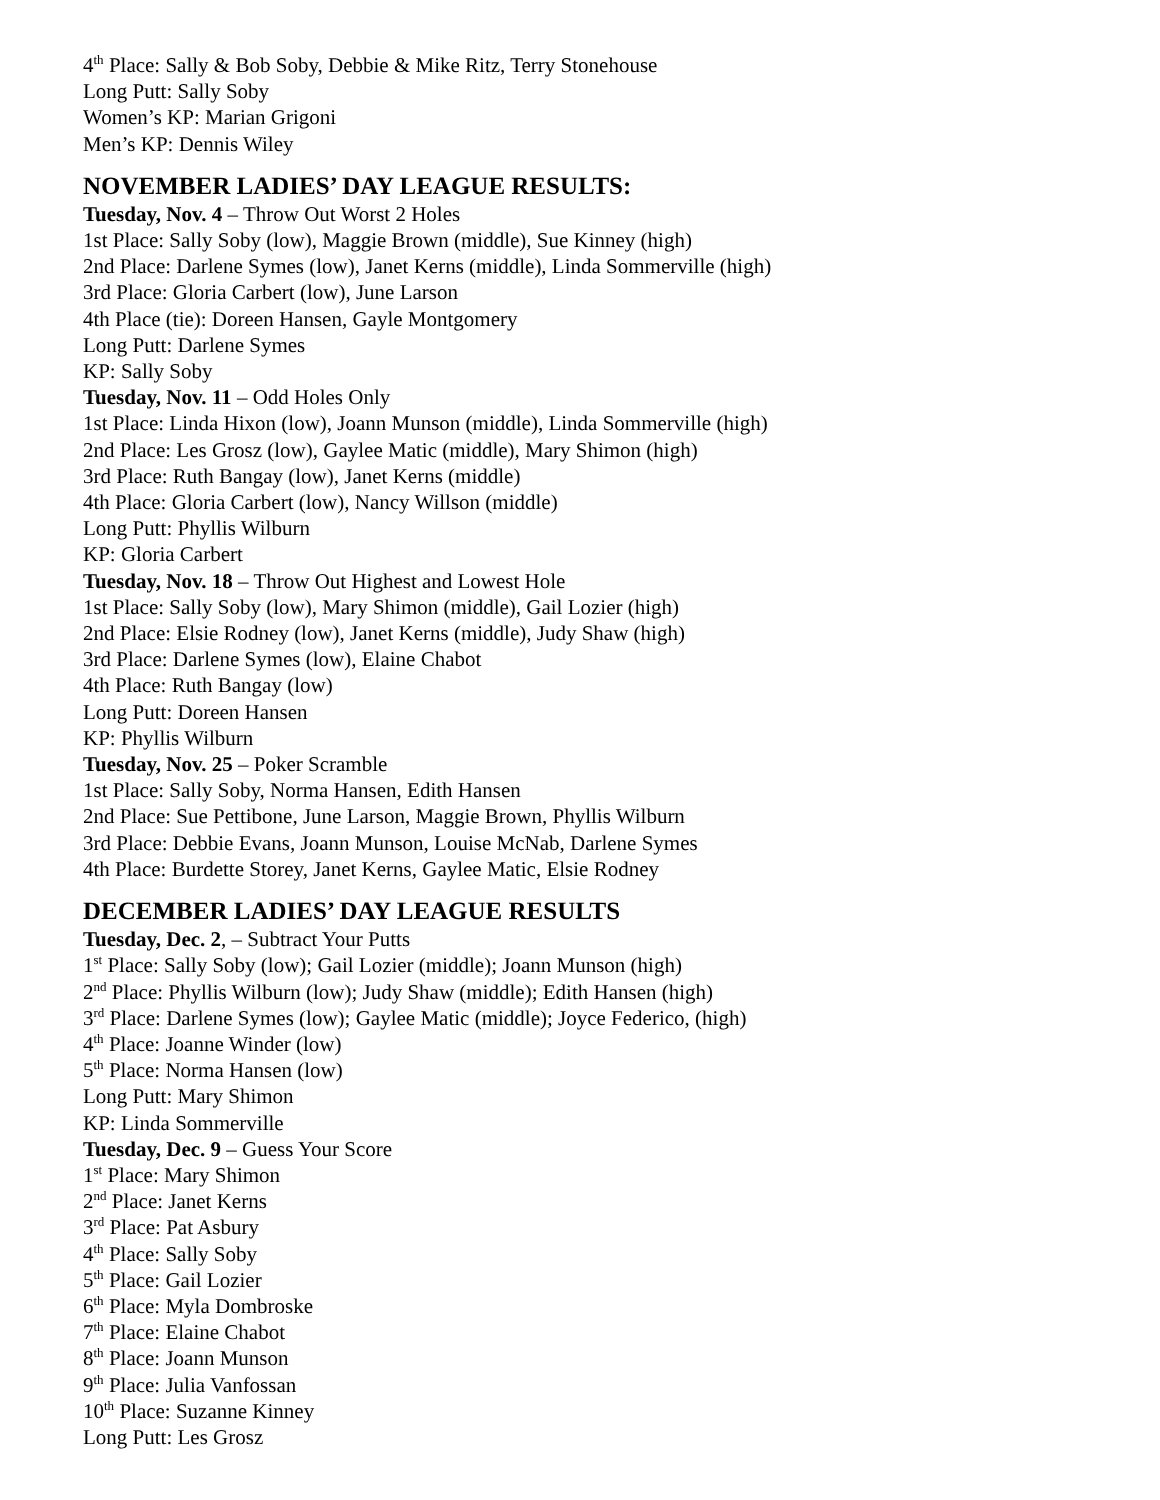4<sup>th</sup> Place: Sally & Bob Soby, Debbie & Mike Ritz, Terry Stonehouse
Long Putt: Sally Soby
Women’s KP: Marian Grigoni
Men’s KP: Dennis Wiley
NOVEMBER LADIES’ DAY LEAGUE RESULTS:
Tuesday, Nov. 4 – Throw Out Worst 2 Holes
1st Place: Sally Soby (low), Maggie Brown (middle), Sue Kinney (high)
2nd Place: Darlene Symes (low), Janet Kerns (middle), Linda Sommerville (high)
3rd Place: Gloria Carbert (low), June Larson
4th Place (tie): Doreen Hansen, Gayle Montgomery
Long Putt: Darlene Symes
KP: Sally Soby
Tuesday, Nov. 11 – Odd Holes Only
1st Place: Linda Hixon (low), Joann Munson (middle), Linda Sommerville (high)
2nd Place: Les Grosz (low), Gaylee Matic (middle), Mary Shimon (high)
3rd Place: Ruth Bangay (low), Janet Kerns (middle)
4th Place: Gloria Carbert (low), Nancy Willson (middle)
Long Putt: Phyllis Wilburn
KP: Gloria Carbert
Tuesday, Nov. 18 – Throw Out Highest and Lowest Hole
1st Place: Sally Soby (low), Mary Shimon (middle), Gail Lozier (high)
2nd Place: Elsie Rodney (low), Janet Kerns (middle), Judy Shaw (high)
3rd Place: Darlene Symes (low), Elaine Chabot
4th Place: Ruth Bangay (low)
Long Putt: Doreen Hansen
KP: Phyllis Wilburn
Tuesday, Nov. 25 – Poker Scramble
1st Place: Sally Soby, Norma Hansen, Edith Hansen
2nd Place: Sue Pettibone, June Larson, Maggie Brown, Phyllis Wilburn
3rd Place: Debbie Evans, Joann Munson, Louise McNab, Darlene Symes
4th Place: Burdette Storey, Janet Kerns, Gaylee Matic, Elsie Rodney
DECEMBER LADIES’ DAY LEAGUE RESULTS
Tuesday, Dec. 2, – Subtract Your Putts
1<sup>st</sup> Place: Sally Soby (low); Gail Lozier (middle); Joann Munson (high)
2<sup>nd</sup> Place: Phyllis Wilburn (low); Judy Shaw (middle); Edith Hansen (high)
3<sup>rd</sup> Place: Darlene Symes (low); Gaylee Matic (middle); Joyce Federico, (high)
4<sup>th</sup> Place: Joanne Winder (low)
5<sup>th</sup> Place: Norma Hansen (low)
Long Putt: Mary Shimon
KP: Linda Sommerville
Tuesday, Dec. 9 – Guess Your Score
1<sup>st</sup> Place: Mary Shimon
2<sup>nd</sup> Place: Janet Kerns
3<sup>rd</sup> Place: Pat Asbury
4<sup>th</sup> Place: Sally Soby
5<sup>th</sup> Place: Gail Lozier
6<sup>th</sup> Place: Myla Dombroske
7<sup>th</sup> Place: Elaine Chabot
8<sup>th</sup> Place: Joann Munson
9<sup>th</sup> Place: Julia Vanfossan
10<sup>th</sup> Place: Suzanne Kinney
Long Putt: Les Grosz